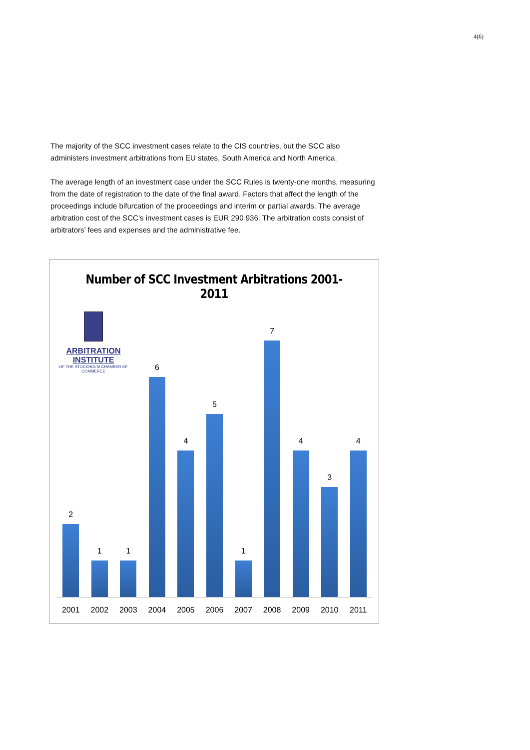4(6)
The majority of the SCC investment cases relate to the CIS countries, but the SCC also administers investment arbitrations from EU states, South America and North America.
The average length of an investment case under the SCC Rules is twenty-one months, measuring from the date of registration to the date of the final award. Factors that affect the length of the proceedings include bifurcation of the proceedings and interim or partial awards. The average arbitration cost of the SCC’s investment cases is EUR 290 936. The arbitration costs consist of arbitrators’ fees and expenses and the administrative fee.
Number of SCC Investment Arbitrations 2001-2011
ARBITRATION INSTITUTE
OF THE STOCKHOLM CHAMBER OF COMMERCE
2
1
1
6
4
5
1
7
4
3
4
2001 2002 2003 2004 2005 2006 2007 2008 2009 2010 2011